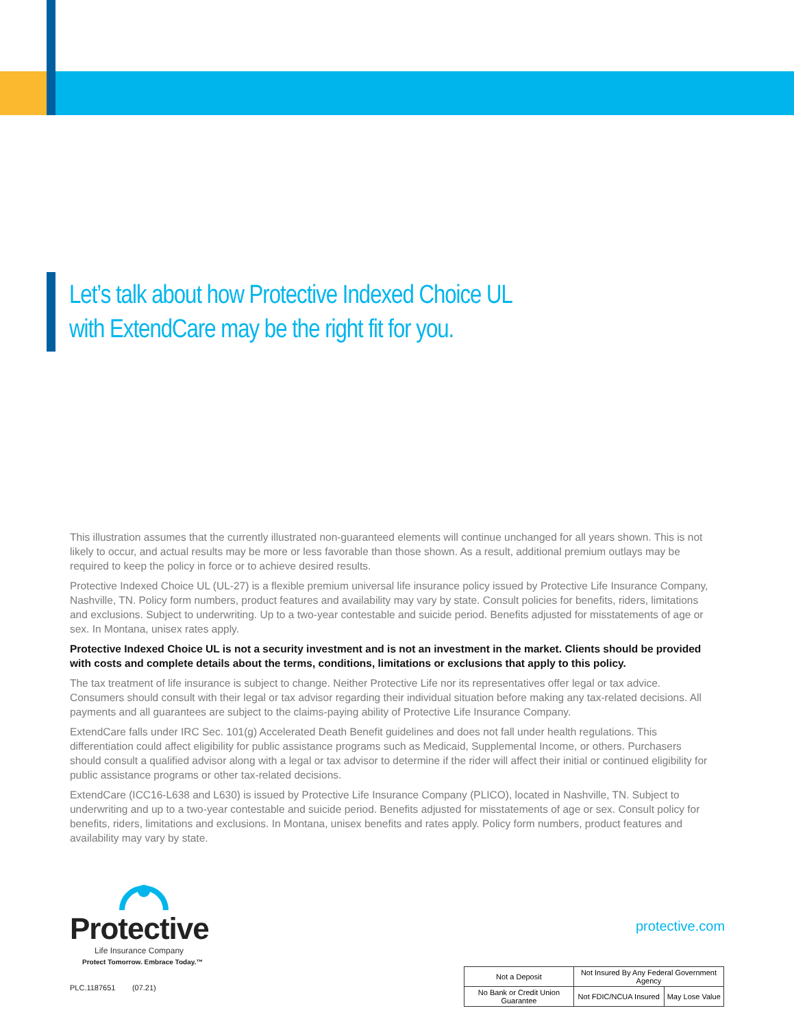Let’s talk about how Protective Indexed Choice UL
with ExtendCare may be the right fit for you.
This illustration assumes that the currently illustrated non-guaranteed elements will continue unchanged for all years shown. This is not likely to occur, and actual results may be more or less favorable than those shown. As a result, additional premium outlays may be required to keep the policy in force or to achieve desired results.
Protective Indexed Choice UL (UL-27) is a flexible premium universal life insurance policy issued by Protective Life Insurance Company, Nashville, TN. Policy form numbers, product features and availability may vary by state. Consult policies for benefits, riders, limitations and exclusions. Subject to underwriting. Up to a two-year contestable and suicide period. Benefits adjusted for misstatements of age or sex. In Montana, unisex rates apply.
Protective Indexed Choice UL is not a security investment and is not an investment in the market. Clients should be provided with costs and complete details about the terms, conditions, limitations or exclusions that apply to this policy.
The tax treatment of life insurance is subject to change. Neither Protective Life nor its representatives offer legal or tax advice. Consumers should consult with their legal or tax advisor regarding their individual situation before making any tax-related decisions. All payments and all guarantees are subject to the claims-paying ability of Protective Life Insurance Company.
ExtendCare falls under IRC Sec. 101(g) Accelerated Death Benefit guidelines and does not fall under health regulations. This differentiation could affect eligibility for public assistance programs such as Medicaid, Supplemental Income, or others. Purchasers should consult a qualified advisor along with a legal or tax advisor to determine if the rider will affect their initial or continued eligibility for public assistance programs or other tax-related decisions.
ExtendCare (ICC16-L638 and L630) is issued by Protective Life Insurance Company (PLICO), located in Nashville, TN. Subject to underwriting and up to a two-year contestable and suicide period. Benefits adjusted for misstatements of age or sex. Consult policy for benefits, riders, limitations and exclusions. In Montana, unisex benefits and rates apply. Policy form numbers, product features and availability may vary by state.
Protective
Life Insurance Company
Protect Tomorrow. Embrace Today.™
protective.com
PLC.1187651 (07.21)
| Not a Deposit | Not Insured By Any Federal Government Agency | |
| No Bank or Credit Union Guarantee | Not FDIC/NCUA Insured | May Lose Value |